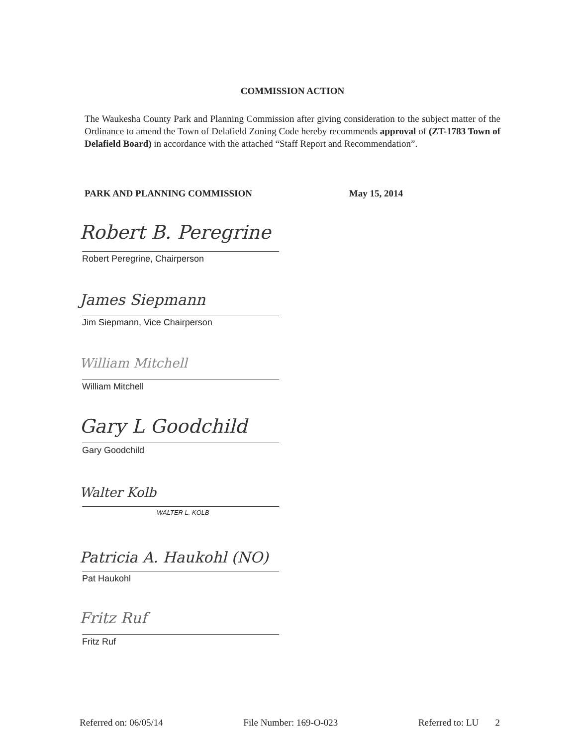COMMISSION ACTION
The Waukesha County Park and Planning Commission after giving consideration to the subject matter of the Ordinance to amend the Town of Delafield Zoning Code hereby recommends approval of (ZT-1783 Town of Delafield Board) in accordance with the attached “Staff Report and Recommendation”.
PARK AND PLANNING COMMISSION May 15, 2014
Robert B. Peregrine
Robert Peregrine, Chairperson
James Siepmann
Jim Siepmann, Vice Chairperson
William Mitchell
William Mitchell
Gary L Goodchild
Gary Goodchild
Walter Kolb
WALTER L. KOLB
Patricia A. Haukohl (NO)
Pat Haukohl
Fritz Ruf
Fritz Ruf
Referred on: 06/05/14 File Number: 169-O-023 Referred to: LU 2